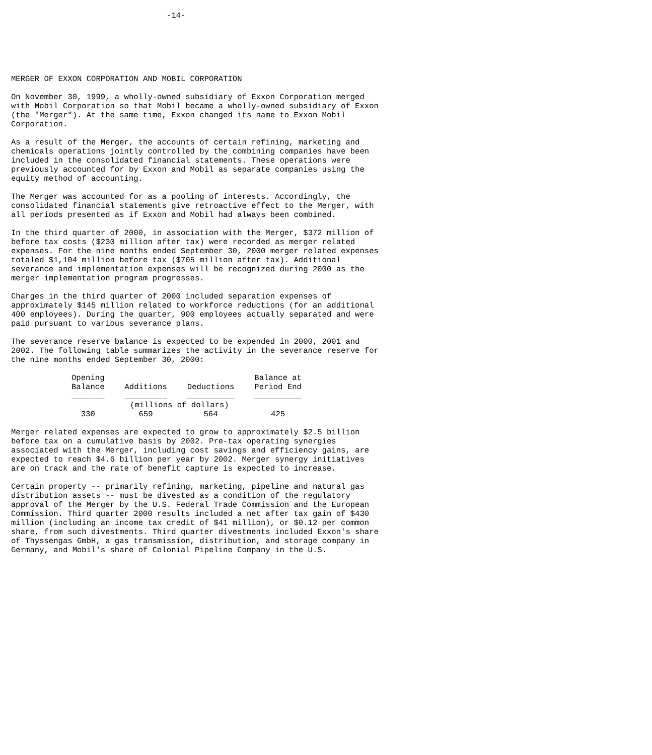-14-




                                                                                                                                        

MERGER OF EXXON CORPORATION AND MOBIL CORPORATION

On November 30, 1999, a wholly-owned subsidiary of Exxon Corporation merged
with Mobil Corporation so that Mobil became a wholly-owned subsidiary of Exxon
(the "Merger"). At the same time, Exxon changed its name to Exxon Mobil
Corporation.

As a result of the Merger, the accounts of certain refining, marketing and
chemicals operations jointly controlled by the combining companies have been
included in the consolidated financial statements. These operations were
previously accounted for by Exxon and Mobil as separate companies using the
equity method of accounting.

The Merger was accounted for as a pooling of interests. Accordingly, the
consolidated financial statements give retroactive effect to the Merger, with
all periods presented as if Exxon and Mobil had always been combined.

In the third quarter of 2000, in association with the Merger, $372 million of
before tax costs ($230 million after tax) were recorded as merger related
expenses. For the nine months ended September 30, 2000 merger related expenses
totaled $1,104 million before tax ($705 million after tax). Additional
severance and implementation expenses will be recognized during 2000 as the
merger implementation program progresses.

Charges in the third quarter of 2000 included separation expenses of
approximately $145 million related to workforce reductions (for an additional
400 employees). During the quarter, 900 employees actually separated and were
paid pursuant to various severance plans.

The severance reserve balance is expected to be expended in 2000, 2001 and
2002. The following table summarizes the activity in the severance reserve for
the nine months ended September 30, 2000:
| Opening Balance _______ | Additions _________ | Deductions __________ | Balance at Period End __________ |
| --- | --- | --- | --- |
| | (millions of dollars) | | |
| 330 | 659 | 564 | 425 |
Merger related expenses are expected to grow to approximately $2.5 billion
before tax on a cumulative basis by 2002. Pre-tax operating synergies
associated with the Merger, including cost savings and efficiency gains, are
expected to reach $4.6 billion per year by 2002. Merger synergy initiatives
are on track and the rate of benefit capture is expected to increase.

Certain property -- primarily refining, marketing, pipeline and natural gas
distribution assets -- must be divested as a condition of the regulatory
approval of the Merger by the U.S. Federal Trade Commission and the European
Commission. Third quarter 2000 results included a net after tax gain of $430
million (including an income tax credit of $41 million), or $0.12 per common
share, from such divestments. Third quarter divestments included Exxon's share
of Thyssengas GmbH, a gas transmission, distribution, and storage company in
Germany, and Mobil's share of Colonial Pipeline Company in the U.S.